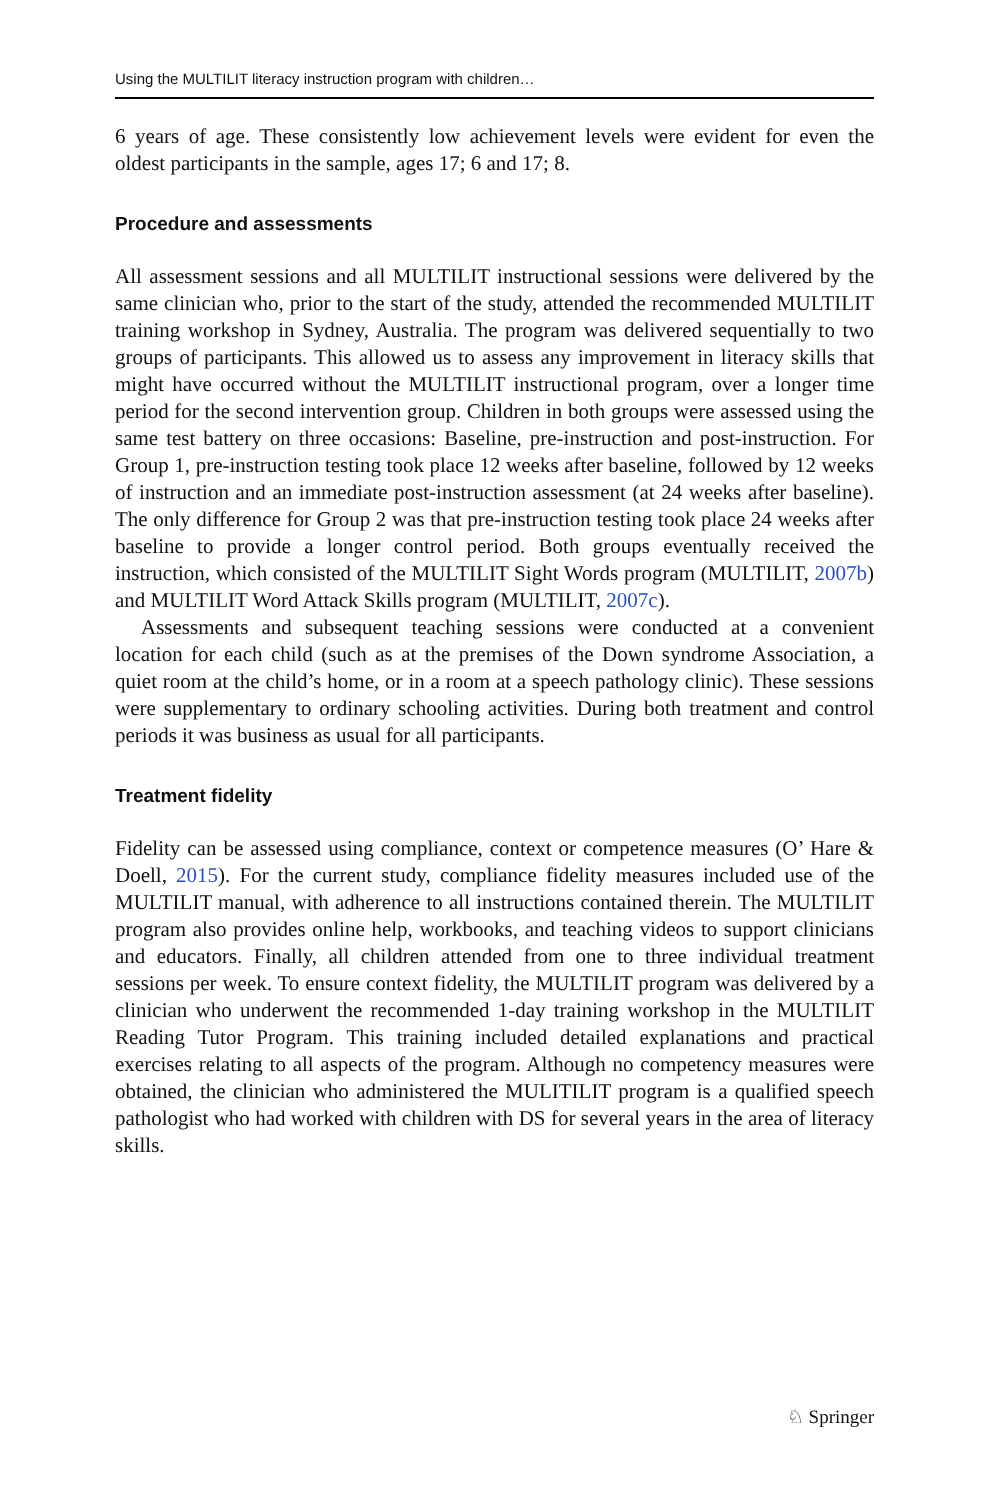Using the MULTILIT literacy instruction program with children…
6 years of age. These consistently low achievement levels were evident for even the oldest participants in the sample, ages 17; 6 and 17; 8.
Procedure and assessments
All assessment sessions and all MULTILIT instructional sessions were delivered by the same clinician who, prior to the start of the study, attended the recommended MULTILIT training workshop in Sydney, Australia. The program was delivered sequentially to two groups of participants. This allowed us to assess any improvement in literacy skills that might have occurred without the MULTILIT instructional program, over a longer time period for the second intervention group. Children in both groups were assessed using the same test battery on three occasions: Baseline, pre-instruction and post-instruction. For Group 1, pre-instruction testing took place 12 weeks after baseline, followed by 12 weeks of instruction and an immediate post-instruction assessment (at 24 weeks after baseline). The only difference for Group 2 was that pre-instruction testing took place 24 weeks after baseline to provide a longer control period. Both groups eventually received the instruction, which consisted of the MULTILIT Sight Words program (MULTILIT, 2007b) and MULTILIT Word Attack Skills program (MULTILIT, 2007c).
Assessments and subsequent teaching sessions were conducted at a convenient location for each child (such as at the premises of the Down syndrome Association, a quiet room at the child’s home, or in a room at a speech pathology clinic). These sessions were supplementary to ordinary schooling activities. During both treatment and control periods it was business as usual for all participants.
Treatment fidelity
Fidelity can be assessed using compliance, context or competence measures (O’ Hare & Doell, 2015). For the current study, compliance fidelity measures included use of the MULTILIT manual, with adherence to all instructions contained therein. The MULTILIT program also provides online help, workbooks, and teaching videos to support clinicians and educators. Finally, all children attended from one to three individual treatment sessions per week. To ensure context fidelity, the MULTILIT program was delivered by a clinician who underwent the recommended 1-day training workshop in the MULTILIT Reading Tutor Program. This training included detailed explanations and practical exercises relating to all aspects of the program. Although no competency measures were obtained, the clinician who administered the MULITILIT program is a qualified speech pathologist who had worked with children with DS for several years in the area of literacy skills.
♘ Springer